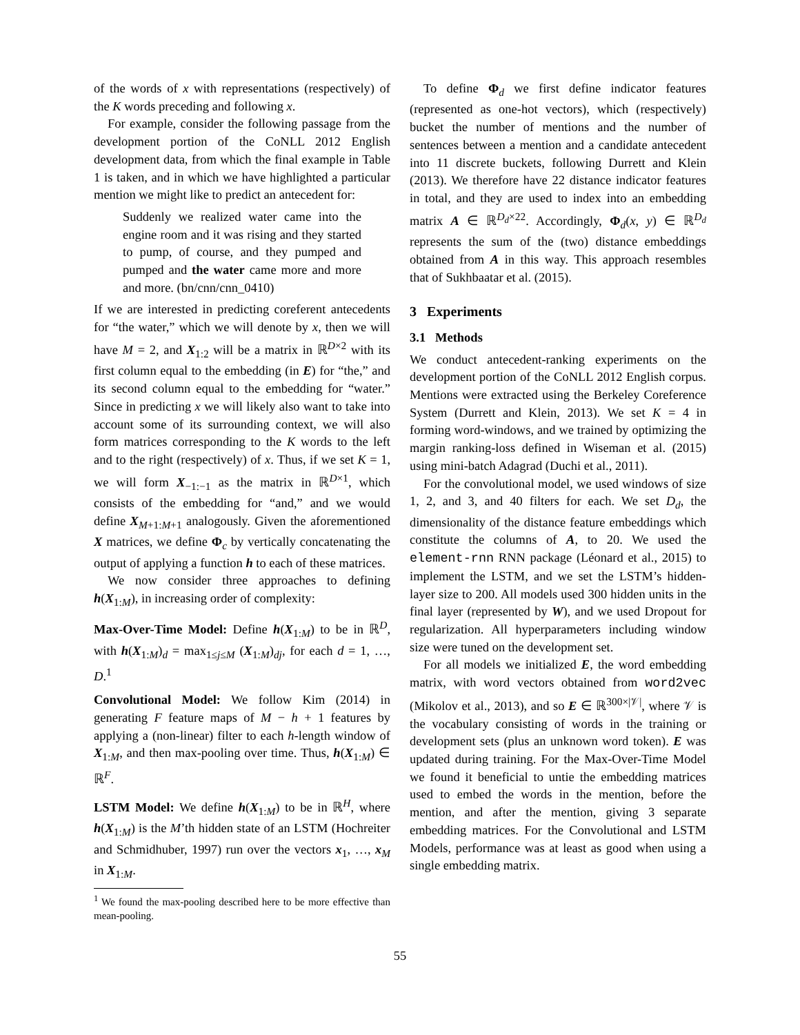of the words of x with representations (respectively) of the K words preceding and following x.
For example, consider the following passage from the development portion of the CoNLL 2012 English development data, from which the final example in Table 1 is taken, and in which we have highlighted a particular mention we might like to predict an antecedent for:
Suddenly we realized water came into the engine room and it was rising and they started to pump, of course, and they pumped and pumped and the water came more and more and more. (bn/cnn/cnn_0410)
If we are interested in predicting coreferent antecedents for “the water,” which we will denote by x, then we will have M = 2, and X<sub>1:2</sub> will be a matrix in ℝ<sup>D×2</sup> with its first column equal to the embedding (in E) for “the,” and its second column equal to the embedding for “water.” Since in predicting x we will likely also want to take into account some of its surrounding context, we will also form matrices corresponding to the K words to the left and to the right (respectively) of x. Thus, if we set K = 1, we will form X<sub>−1:−1</sub> as the matrix in ℝ<sup>D×1</sup>, which consists of the embedding for “and,” and we would define X<sub>M+1:M+1</sub> analogously. Given the aforementioned X matrices, we define Φ<sub>c</sub> by vertically concatenating the output of applying a function h to each of these matrices.
We now consider three approaches to defining h(X<sub>1:M</sub>), in increasing order of complexity:
Max-Over-Time Model: Define h(X<sub>1:M</sub>) to be in ℝ<sup>D</sup>, with h(X<sub>1:M</sub>)<sub>d</sub> = max<sub>1≤j≤M</sub> (X<sub>1:M</sub>)<sub>dj</sub>, for each d = 1, …, D.<sup>1</sup>
Convolutional Model: We follow Kim (2014) in generating F feature maps of M − h + 1 features by applying a (non-linear) filter to each h-length window of X<sub>1:M</sub>, and then max-pooling over time. Thus, h(X<sub>1:M</sub>) ∈ ℝ<sup>F</sup>.
LSTM Model: We define h(X<sub>1:M</sub>) to be in ℝ<sup>H</sup>, where h(X<sub>1:M</sub>) is the M’th hidden state of an LSTM (Hochreiter and Schmidhuber, 1997) run over the vectors x<sub>1</sub>, …, x<sub>M</sub> in X<sub>1:M</sub>.
<sup>1</sup> We found the max-pooling described here to be more effective than mean-pooling.
To define Φ<sub>d</sub> we first define indicator features (represented as one-hot vectors), which (respectively) bucket the number of mentions and the number of sentences between a mention and a candidate antecedent into 11 discrete buckets, following Durrett and Klein (2013). We therefore have 22 distance indicator features in total, and they are used to index into an embedding matrix A ∈ ℝ<sup>D<sub>d</sub>×22</sup>. Accordingly, Φ<sub>d</sub>(x, y) ∈ ℝ<sup>D<sub>d</sub></sup> represents the sum of the (two) distance embeddings obtained from A in this way. This approach resembles that of Sukhbaatar et al. (2015).
3 Experiments
3.1 Methods
We conduct antecedent-ranking experiments on the development portion of the CoNLL 2012 English corpus. Mentions were extracted using the Berkeley Coreference System (Durrett and Klein, 2013). We set K = 4 in forming word-windows, and we trained by optimizing the margin ranking-loss defined in Wiseman et al. (2015) using mini-batch Adagrad (Duchi et al., 2011).
For the convolutional model, we used windows of size 1, 2, and 3, and 40 filters for each. We set D<sub>d</sub>, the dimensionality of the distance feature embeddings which constitute the columns of A, to 20. We used the element-rnn RNN package (Léonard et al., 2015) to implement the LSTM, and we set the LSTM’s hidden-layer size to 200. All models used 300 hidden units in the final layer (represented by W), and we used Dropout for regularization. All hyperparameters including window size were tuned on the development set.
For all models we initialized E, the word embedding matrix, with word vectors obtained from word2vec (Mikolov et al., 2013), and so E ∈ ℝ<sup>300×|𝒱|</sup>, where 𝒱 is the vocabulary consisting of words in the training or development sets (plus an unknown word token). E was updated during training. For the Max-Over-Time Model we found it beneficial to untie the embedding matrices used to embed the words in the mention, before the mention, and after the mention, giving 3 separate embedding matrices. For the Convolutional and LSTM Models, performance was at least as good when using a single embedding matrix.
55